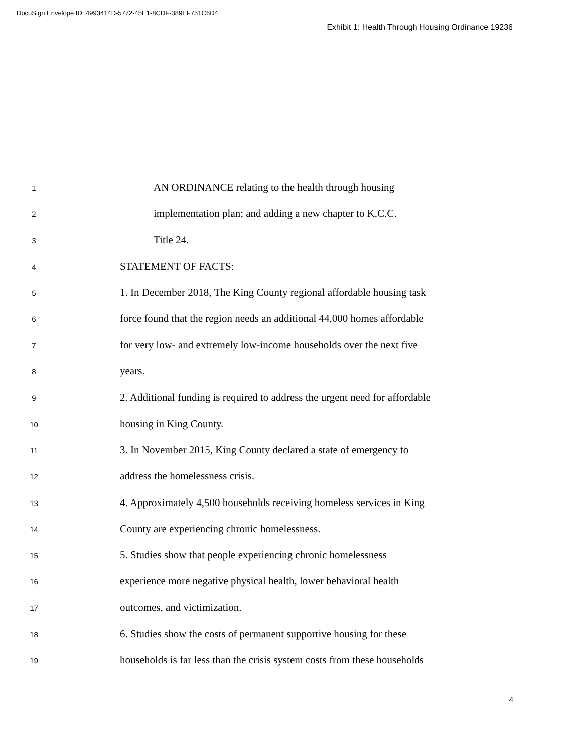DocuSign Envelope ID: 4993414D-5772-45E1-8CDF-389EF751C6D4
Exhibit 1: Health Through Housing Ordinance 19236
1 AN ORDINANCE relating to the health through housing
2 implementation plan; and adding a new chapter to K.C.C.
3 Title 24.
4 STATEMENT OF FACTS:
5 1. In December 2018, The King County regional affordable housing task
6 force found that the region needs an additional 44,000 homes affordable
7 for very low- and extremely low-income households over the next five
8 years.
9 2. Additional funding is required to address the urgent need for affordable
10 housing in King County.
11 3. In November 2015, King County declared a state of emergency to
12 address the homelessness crisis.
13 4. Approximately 4,500 households receiving homeless services in King
14 County are experiencing chronic homelessness.
15 5. Studies show that people experiencing chronic homelessness
16 experience more negative physical health, lower behavioral health
17 outcomes, and victimization.
18 6. Studies show the costs of permanent supportive housing for these
19 households is far less than the crisis system costs from these households
4